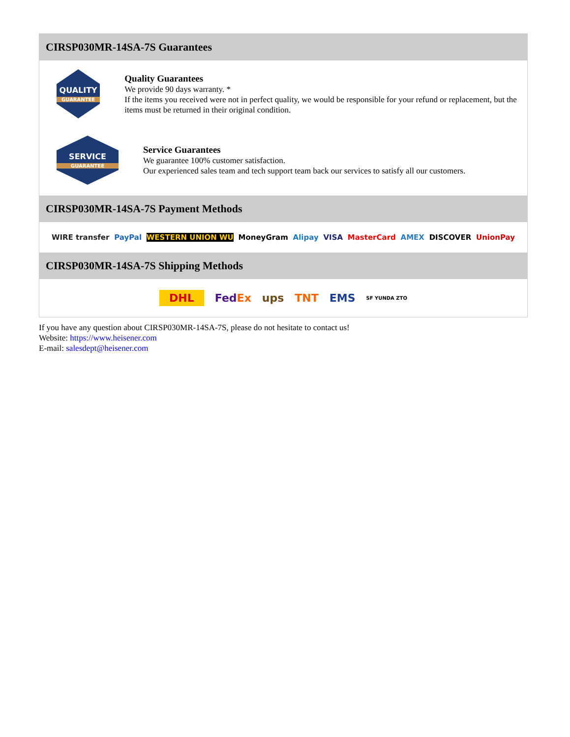CIRSP030MR-14SA-7S Guarantees
QUALITY
GUARANTEE
Quality Guarantees
We provide 90 days warranty. *
If the items you received were not in perfect quality, we would be responsible for your refund or replacement, but the items must be returned in their original condition.
SERVICE
GUARANTEE
Service Guarantees
We guarantee 100% customer satisfaction.
Our experienced sales team and tech support team back our services to satisfy all our customers.
CIRSP030MR-14SA-7S Payment Methods
WIRE transfer PayPal WESTERN UNION WU MoneyGram Alipay VISA MasterCard AMEX DISCOVER UnionPay
CIRSP030MR-14SA-7S Shipping Methods
DHL FedEx ups TNT EMS SF YUNDA ZTO
If you have any question about CIRSP030MR-14SA-7S, please do not hesitate to contact us!
Website: https://www.heisener.com
E-mail: salesdept@heisener.com